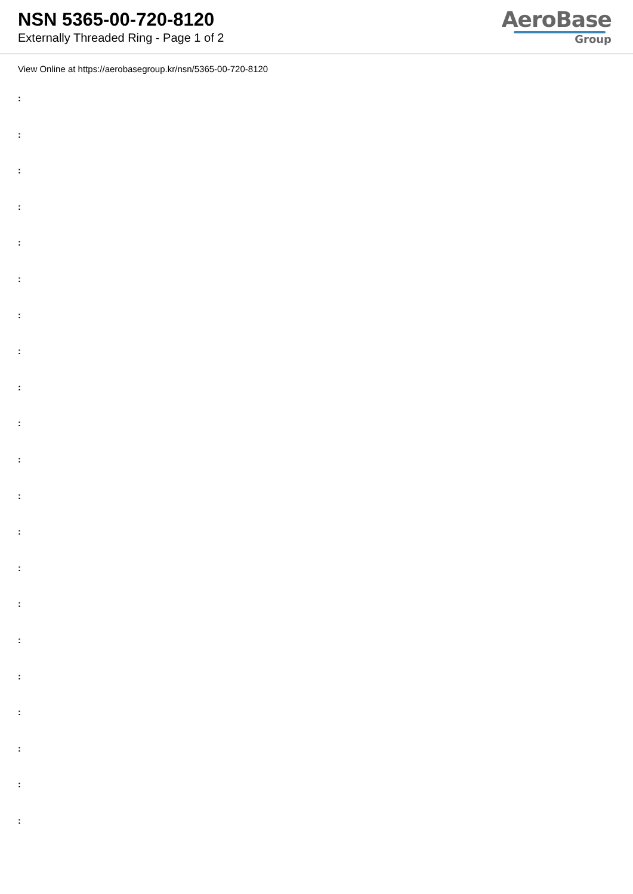NSN 5365-00-720-8120
Externally Threaded Ring - Page 1 of 2
AeroBase
Group
View Online at https://aerobasegroup.kr/nsn/5365-00-720-8120
:
:
:
:
:
:
:
:
:
:
:
:
:
:
:
:
:
:
:
:
: